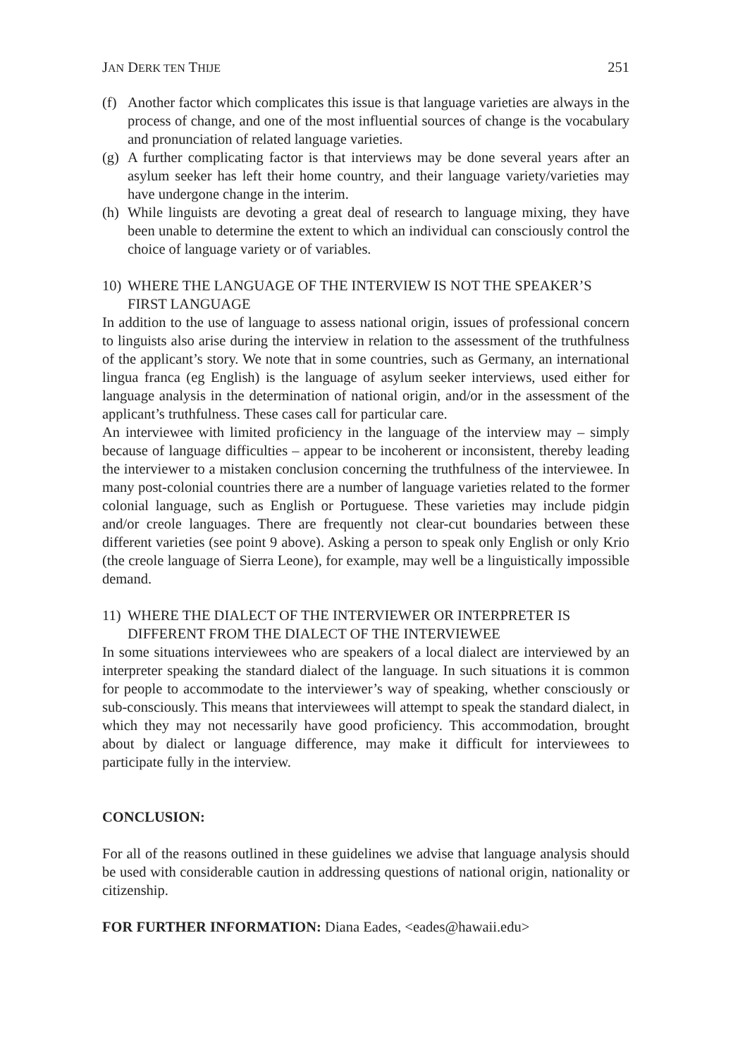JAN DERK TEN THIJE 251
(f) Another factor which complicates this issue is that language varieties are always in the process of change, and one of the most influential sources of change is the vocabulary and pronunciation of related language varieties.
(g) A further complicating factor is that interviews may be done several years after an asylum seeker has left their home country, and their language variety/varieties may have undergone change in the interim.
(h) While linguists are devoting a great deal of research to language mixing, they have been unable to determine the extent to which an individual can consciously control the choice of language variety or of variables.
10) WHERE THE LANGUAGE OF THE INTERVIEW IS NOT THE SPEAKER’S FIRST LANGUAGE
In addition to the use of language to assess national origin, issues of professional concern to linguists also arise during the interview in relation to the assessment of the truthfulness of the applicant’s story. We note that in some countries, such as Germany, an international lingua franca (eg English) is the language of asylum seeker interviews, used either for language analysis in the determination of national origin, and/or in the assessment of the applicant’s truthfulness. These cases call for particular care.
An interviewee with limited proficiency in the language of the interview may – simply because of language difficulties – appear to be incoherent or inconsistent, thereby leading the interviewer to a mistaken conclusion concerning the truthfulness of the interviewee. In many post-colonial countries there are a number of language varieties related to the former colonial language, such as English or Portuguese. These varieties may include pidgin and/or creole languages. There are frequently not clear-cut boundaries between these different varieties (see point 9 above). Asking a person to speak only English or only Krio (the creole language of Sierra Leone), for example, may well be a linguistically impossible demand.
11) WHERE THE DIALECT OF THE INTERVIEWER OR INTERPRETER IS DIFFERENT FROM THE DIALECT OF THE INTERVIEWEE
In some situations interviewees who are speakers of a local dialect are interviewed by an interpreter speaking the standard dialect of the language. In such situations it is common for people to accommodate to the interviewer’s way of speaking, whether consciously or sub-consciously. This means that interviewees will attempt to speak the standard dialect, in which they may not necessarily have good proficiency. This accommodation, brought about by dialect or language difference, may make it difficult for interviewees to participate fully in the interview.
CONCLUSION:
For all of the reasons outlined in these guidelines we advise that language analysis should be used with considerable caution in addressing questions of national origin, nationality or citizenship.
FOR FURTHER INFORMATION: Diana Eades, <eades@hawaii.edu>